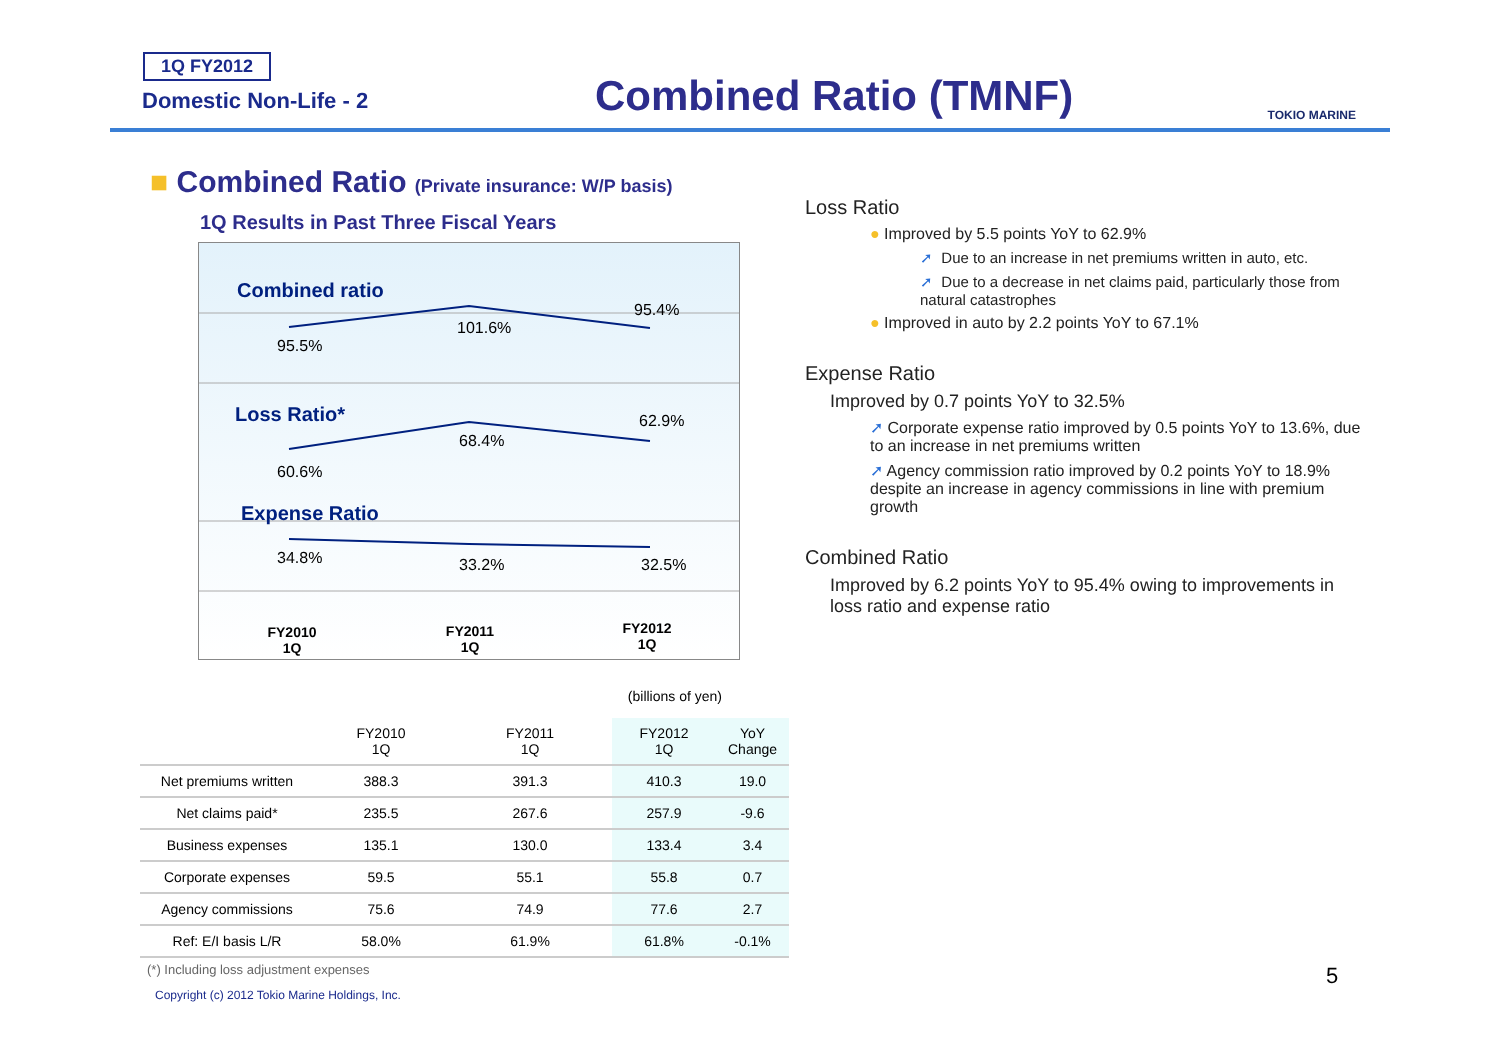1Q FY2012
Domestic Non-Life - 2 Combined Ratio (TMNF) TOKIO MARINE
■ Combined Ratio (Private insurance: W/P basis)
1Q Results in Past Three Fiscal Years
Combined ratio
Loss Ratio*
Expense Ratio
95.5%
101.6%
95.4%
60.6%
68.4%
62.9%
34.8%
33.2%
32.5%
FY2010
1Q
FY2011
1Q
FY2012
1Q
(billions of yen)
| | FY2010 1Q | FY2011 1Q | FY2012 1Q | YoY Change |
| --- | --- | --- | --- | --- |
| Net premiums written | 388.3 | 391.3 | 410.3 | 19.0 |
| Net claims paid* | 235.5 | 267.6 | 257.9 | -9.6 |
| Business expenses | 135.1 | 130.0 | 133.4 | 3.4 |
| Corporate expenses | 59.5 | 55.1 | 55.8 | 0.7 |
| Agency commissions | 75.6 | 74.9 | 77.6 | 2.7 |
| Ref: E/I basis L/R | 58.0% | 61.9% | 61.8% | -0.1% |
Loss Ratio
● Improved by 5.5 points YoY to 62.9%
➚ Due to an increase in net premiums written in auto, etc.
➚ Due to a decrease in net claims paid, particularly those from natural catastrophes
● Improved in auto by 2.2 points YoY to 67.1%
Expense Ratio
Improved by 0.7 points YoY to 32.5%
➚ Corporate expense ratio improved by 0.5 points YoY to 13.6%, due to an increase in net premiums written
➚ Agency commission ratio improved by 0.2 points YoY to 18.9% despite an increase in agency commissions in line with premium growth
Combined Ratio
Improved by 6.2 points YoY to 95.4% owing to improvements in loss ratio and expense ratio
(*) Including loss adjustment expenses
Copyright (c) 2012 Tokio Marine Holdings, Inc.
5